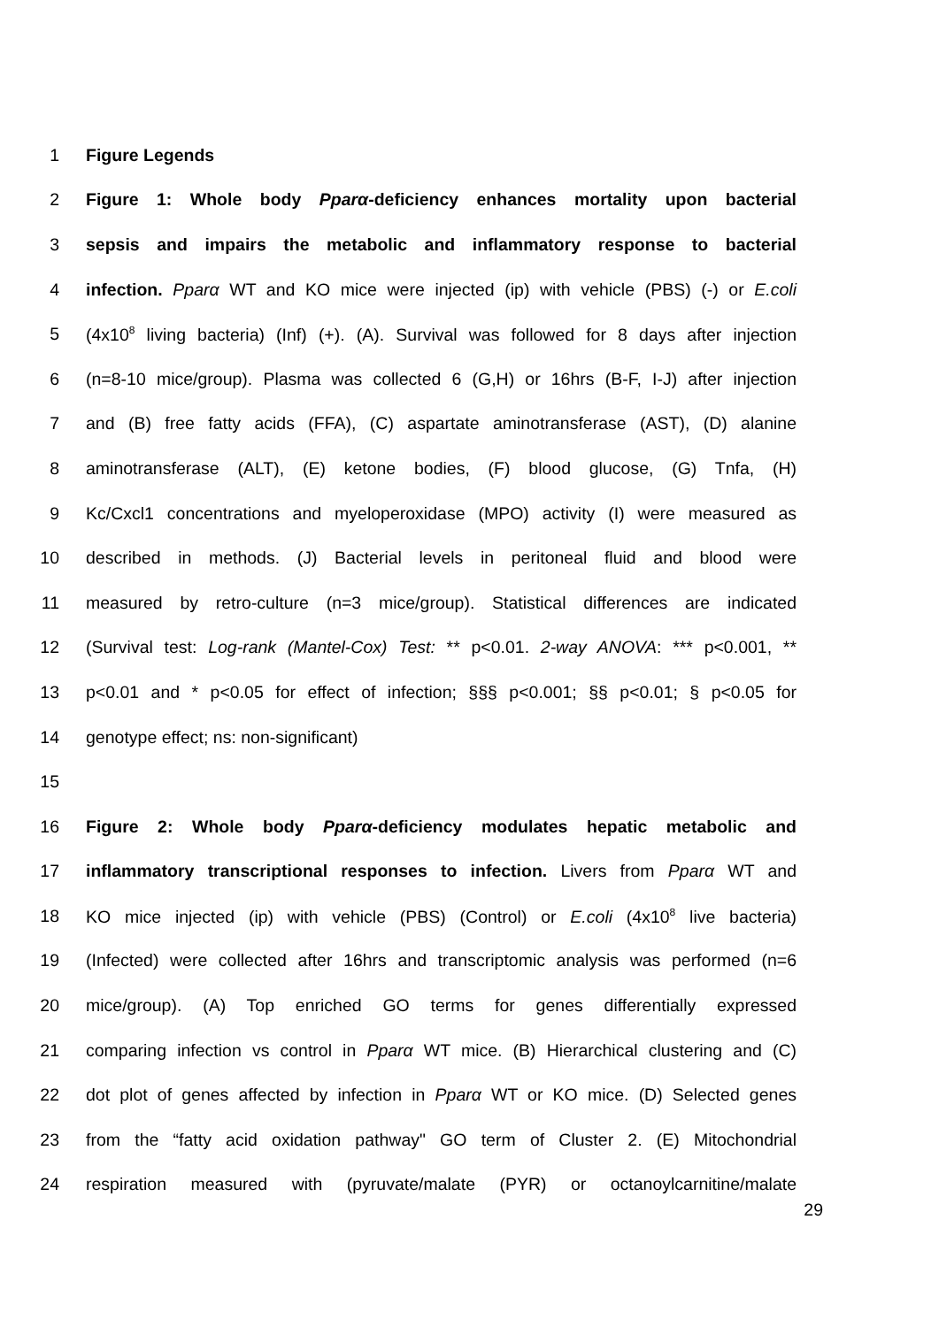1 Figure Legends
2 Figure 1: Whole body Pparα-deficiency enhances mortality upon bacterial
3 sepsis and impairs the metabolic and inflammatory response to bacterial
4 infection. Pparα WT and KO mice were injected (ip) with vehicle (PBS) (-) or E.coli
5 (4x10<sup>8</sup> living bacteria) (Inf) (+). (A). Survival was followed for 8 days after injection
6 (n=8-10 mice/group). Plasma was collected 6 (G,H) or 16hrs (B-F, I-J) after injection
7 and (B) free fatty acids (FFA), (C) aspartate aminotransferase (AST), (D) alanine
8 aminotransferase (ALT), (E) ketone bodies, (F) blood glucose, (G) Tnfa, (H)
9 Kc/Cxcl1 concentrations and myeloperoxidase (MPO) activity (I) were measured as
10 described in methods. (J) Bacterial levels in peritoneal fluid and blood were
11 measured by retro-culture (n=3 mice/group). Statistical differences are indicated
12 (Survival test: Log-rank (Mantel-Cox) Test: ** p<0.01. 2-way ANOVA: *** p<0.001, **
13 p<0.01 and * p<0.05 for effect of infection; §§§ p<0.001; §§ p<0.01; § p<0.05 for
14 genotype effect; ns: non-significant)
15
16 Figure 2: Whole body Pparα-deficiency modulates hepatic metabolic and
17 inflammatory transcriptional responses to infection. Livers from Pparα WT and
18 KO mice injected (ip) with vehicle (PBS) (Control) or E.coli (4x10<sup>8</sup> live bacteria)
19 (Infected) were collected after 16hrs and transcriptomic analysis was performed (n=6
20 mice/group). (A) Top enriched GO terms for genes differentially expressed
21 comparing infection vs control in Pparα WT mice. (B) Hierarchical clustering and (C)
22 dot plot of genes affected by infection in Pparα WT or KO mice. (D) Selected genes
23 from the “fatty acid oxidation pathway" GO term of Cluster 2. (E) Mitochondrial
24 respiration measured with (pyruvate/malate (PYR) or octanoylcarnitine/malate
29